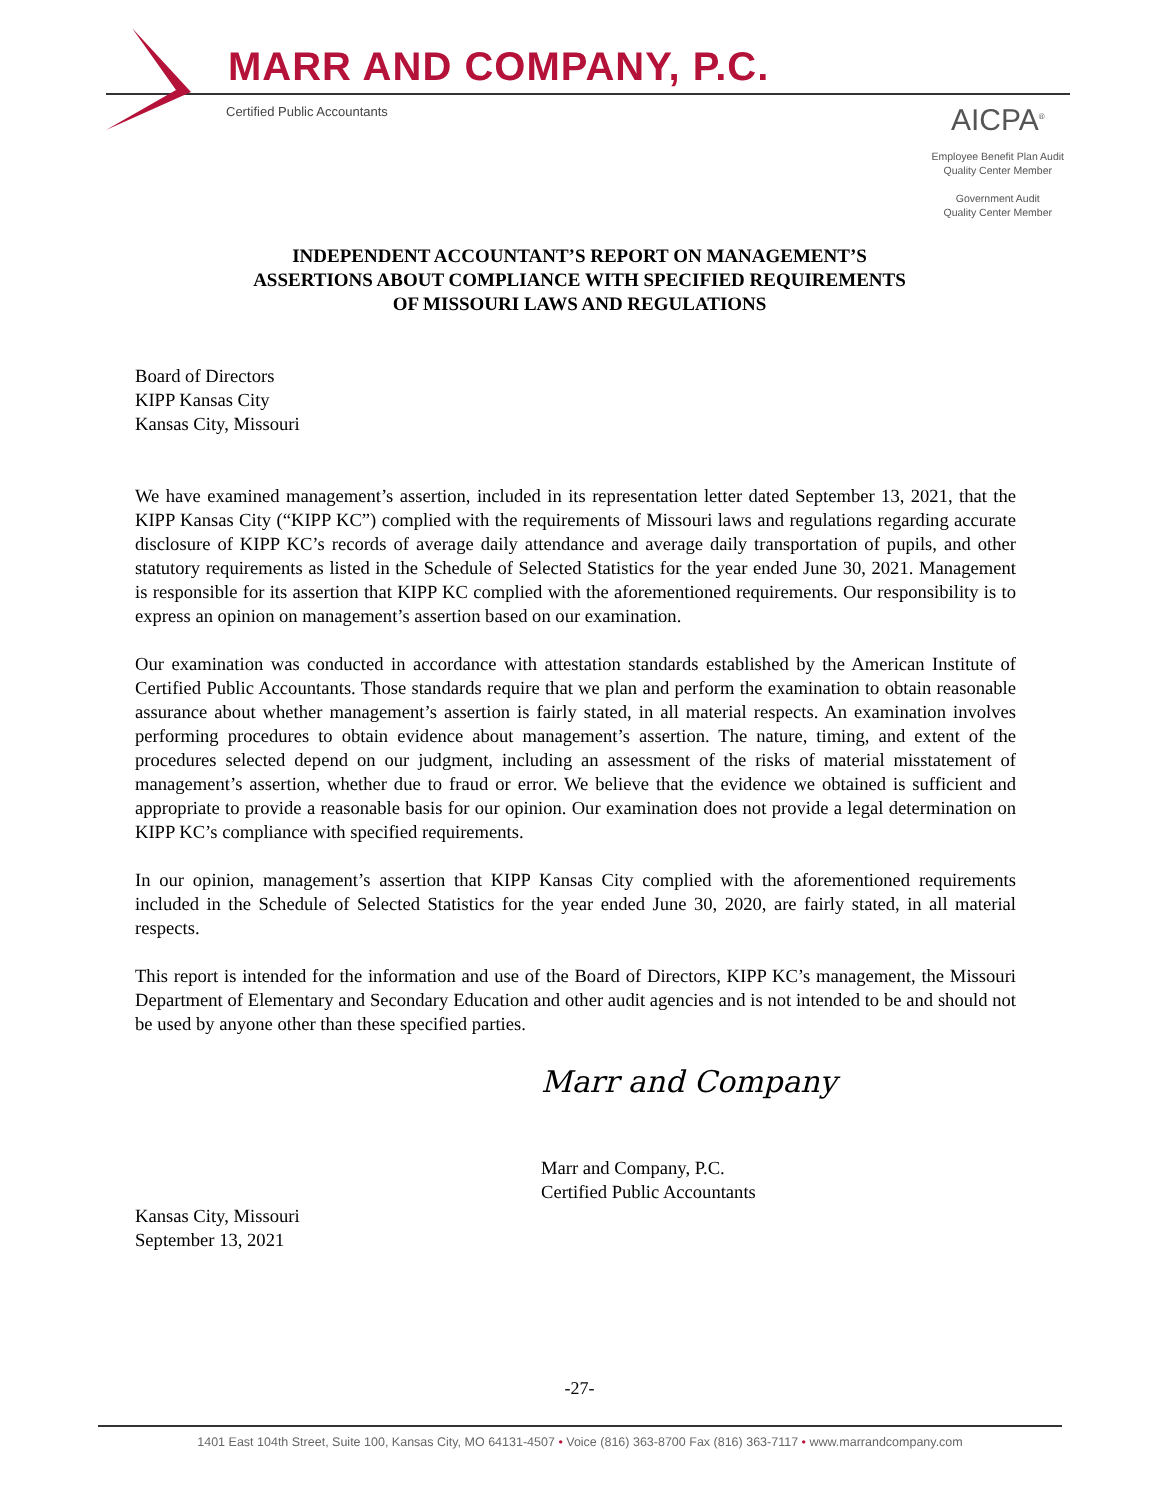MARR AND COMPANY, P.C.
Certified Public Accountants
AICPA<sup>®</sup>
Employee Benefit Plan Audit
Quality Center Member
Government Audit
Quality Center Member
INDEPENDENT ACCOUNTANT’S REPORT ON MANAGEMENT’S
ASSERTIONS ABOUT COMPLIANCE WITH SPECIFIED REQUIREMENTS
OF MISSOURI LAWS AND REGULATIONS
Board of Directors
KIPP Kansas City
Kansas City, Missouri
We have examined management’s assertion, included in its representation letter dated September 13, 2021, that the KIPP Kansas City (“KIPP KC”) complied with the requirements of Missouri laws and regulations regarding accurate disclosure of KIPP KC’s records of average daily attendance and average daily transportation of pupils, and other statutory requirements as listed in the Schedule of Selected Statistics for the year ended June 30, 2021. Management is responsible for its assertion that KIPP KC complied with the aforementioned requirements. Our responsibility is to express an opinion on management’s assertion based on our examination.
Our examination was conducted in accordance with attestation standards established by the American Institute of Certified Public Accountants. Those standards require that we plan and perform the examination to obtain reasonable assurance about whether management’s assertion is fairly stated, in all material respects. An examination involves performing procedures to obtain evidence about management’s assertion. The nature, timing, and extent of the procedures selected depend on our judgment, including an assessment of the risks of material misstatement of management’s assertion, whether due to fraud or error. We believe that the evidence we obtained is sufficient and appropriate to provide a reasonable basis for our opinion. Our examination does not provide a legal determination on KIPP KC’s compliance with specified requirements.
In our opinion, management’s assertion that KIPP Kansas City complied with the aforementioned requirements included in the Schedule of Selected Statistics for the year ended June 30, 2020, are fairly stated, in all material respects.
This report is intended for the information and use of the Board of Directors, KIPP KC’s management, the Missouri Department of Elementary and Secondary Education and other audit agencies and is not intended to be and should not be used by anyone other than these specified parties.
Marr and Company
Marr and Company, P.C.
Certified Public Accountants
Kansas City, Missouri
September 13, 2021
-27-
1401 East 104th Street, Suite 100, Kansas City, MO 64131-4507 • Voice (816) 363-8700 Fax (816) 363-7117 • www.marrandcompany.com